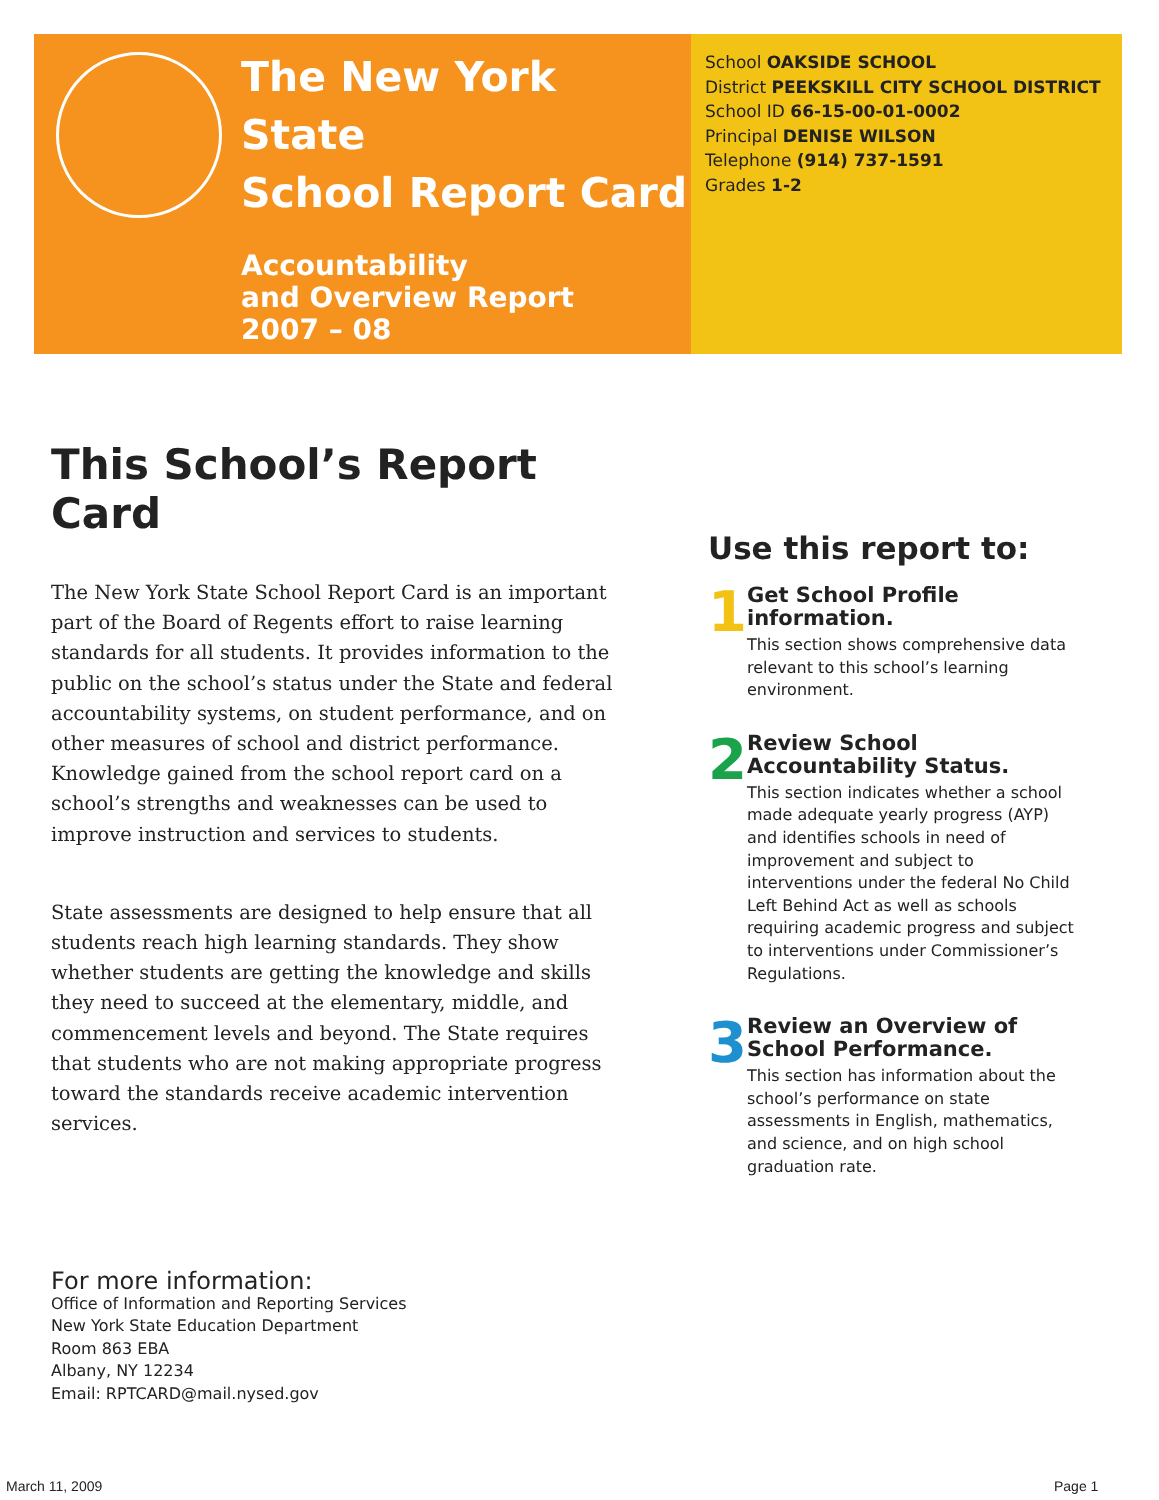The New York State
School Report Card
Accountability
and Overview Report
2007 – 08
School OAKSIDE SCHOOL
District PEEKSKILL CITY SCHOOL DISTRICT
School ID 66-15-00-01-0002
Principal DENISE WILSON
Telephone (914) 737-1591
Grades 1-2
This School’s Report Card
The New York State School Report Card is an important part of the Board of Regents effort to raise learning standards for all students. It provides information to the public on the school’s status under the State and federal accountability systems, on student performance, and on other measures of school and district performance. Knowledge gained from the school report card on a school’s strengths and weaknesses can be used to improve instruction and services to students.
State assessments are designed to help ensure that all students reach high learning standards. They show whether students are getting the knowledge and skills they need to succeed at the elementary, middle, and commencement levels and beyond. The State requires that students who are not making appropriate progress toward the standards receive academic intervention services.
Use this report to:
1
Get School Profile information.
This section shows comprehensive data relevant to this school’s learning environment.
2
Review School Accountability Status.
This section indicates whether a school made adequate yearly progress (AYP) and identifies schools in need of improvement and subject to interventions under the federal No Child Left Behind Act as well as schools requiring academic progress and subject to interventions under Commissioner’s Regulations.
3
Review an Overview of School Performance.
This section has information about the school’s performance on state assessments in English, mathematics, and science, and on high school graduation rate.
For more information:
Office of Information and Reporting Services
New York State Education Department
Room 863 EBA
Albany, NY 12234
Email: RPTCARD@mail.nysed.gov
March 11, 2009 Page 1